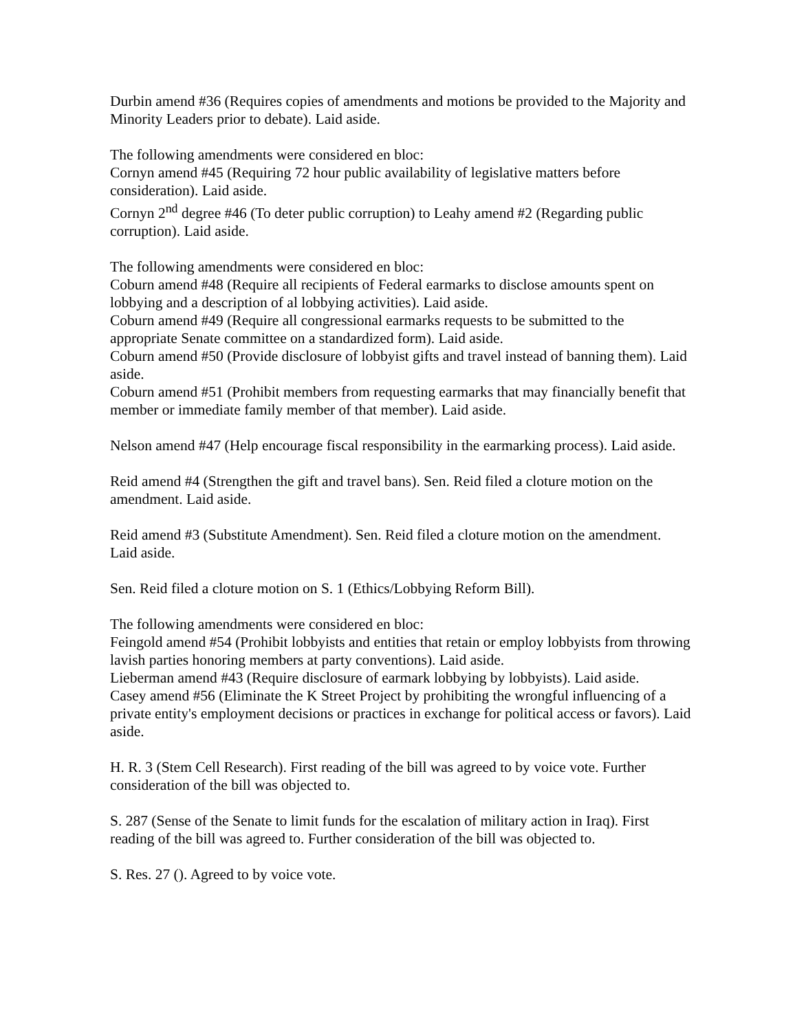Durbin amend #36 (Requires copies of amendments and motions be provided to the Majority and Minority Leaders prior to debate). Laid aside.
The following amendments were considered en bloc:
Cornyn amend #45 (Requiring 72 hour public availability of legislative matters before consideration). Laid aside.
Cornyn 2<sup>nd</sup> degree #46 (To deter public corruption) to Leahy amend #2 (Regarding public corruption). Laid aside.
The following amendments were considered en bloc:
Coburn amend #48 (Require all recipients of Federal earmarks to disclose amounts spent on lobbying and a description of al lobbying activities). Laid aside.
Coburn amend #49 (Require all congressional earmarks requests to be submitted to the appropriate Senate committee on a standardized form). Laid aside.
Coburn amend #50 (Provide disclosure of lobbyist gifts and travel instead of banning them). Laid aside.
Coburn amend #51 (Prohibit members from requesting earmarks that may financially benefit that member or immediate family member of that member). Laid aside.
Nelson amend #47 (Help encourage fiscal responsibility in the earmarking process). Laid aside.
Reid amend #4 (Strengthen the gift and travel bans). Sen. Reid filed a cloture motion on the amendment. Laid aside.
Reid amend #3 (Substitute Amendment). Sen. Reid filed a cloture motion on the amendment. Laid aside.
Sen. Reid filed a cloture motion on S. 1 (Ethics/Lobbying Reform Bill).
The following amendments were considered en bloc:
Feingold amend #54 (Prohibit lobbyists and entities that retain or employ lobbyists from throwing lavish parties honoring members at party conventions). Laid aside.
Lieberman amend #43 (Require disclosure of earmark lobbying by lobbyists). Laid aside.
Casey amend #56 (Eliminate the K Street Project by prohibiting the wrongful influencing of a private entity's employment decisions or practices in exchange for political access or favors). Laid aside.
H. R. 3 (Stem Cell Research). First reading of the bill was agreed to by voice vote. Further consideration of the bill was objected to.
S. 287 (Sense of the Senate to limit funds for the escalation of military action in Iraq). First reading of the bill was agreed to. Further consideration of the bill was objected to.
S. Res. 27 (). Agreed to by voice vote.